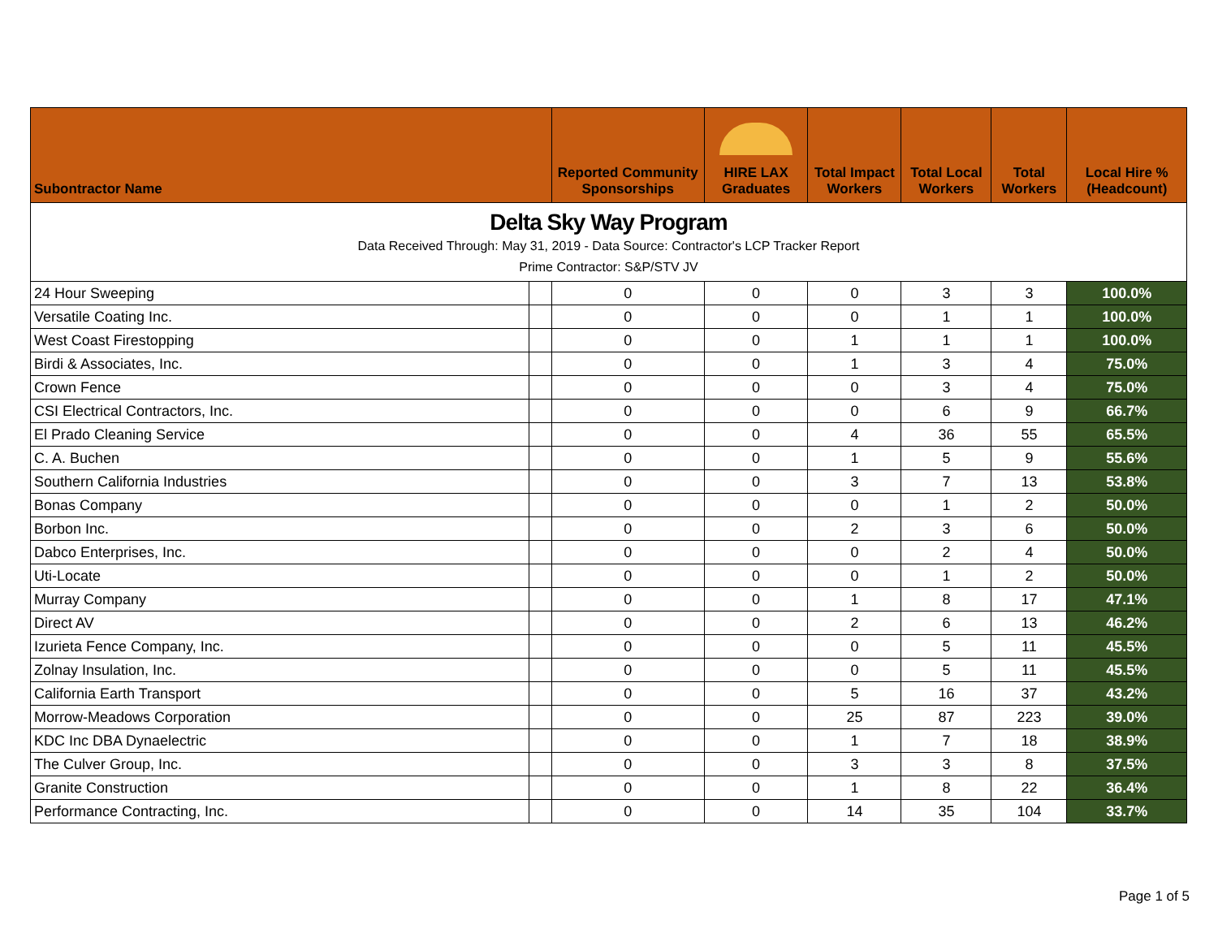| Delta Sky Way Program Data Received Through: May 31, 2019 - Data Source: Contractor's LCP Tracker Report Prime Contractor: S&P/STV JV | | | | | | | |
| Subontractor Name | | Reported Community Sponsorships | HIRE LAX Graduates | Total Impact Workers | Total Local Workers | Total Workers | Local Hire % (Headcount) |
| 24 Hour Sweeping | | 0 | 0 | 0 | 3 | 3 | 100.0% |
| Versatile Coating Inc. | | 0 | 0 | 0 | 1 | 1 | 100.0% |
| West Coast Firestopping | | 0 | 0 | 1 | 1 | 1 | 100.0% |
| Birdi & Associates, Inc. | | 0 | 0 | 1 | 3 | 4 | 75.0% |
| Crown Fence | | 0 | 0 | 0 | 3 | 4 | 75.0% |
| CSI Electrical Contractors, Inc. | | 0 | 0 | 0 | 6 | 9 | 66.7% |
| El Prado Cleaning Service | | 0 | 0 | 4 | 36 | 55 | 65.5% |
| C. A. Buchen | | 0 | 0 | 1 | 5 | 9 | 55.6% |
| Southern California Industries | | 0 | 0 | 3 | 7 | 13 | 53.8% |
| Bonas Company | | 0 | 0 | 0 | 1 | 2 | 50.0% |
| Borbon Inc. | | 0 | 0 | 2 | 3 | 6 | 50.0% |
| Dabco Enterprises, Inc. | | 0 | 0 | 0 | 2 | 4 | 50.0% |
| Uti-Locate | | 0 | 0 | 0 | 1 | 2 | 50.0% |
| Murray Company | | 0 | 0 | 1 | 8 | 17 | 47.1% |
| Direct AV | | 0 | 0 | 2 | 6 | 13 | 46.2% |
| Izurieta Fence Company, Inc. | | 0 | 0 | 0 | 5 | 11 | 45.5% |
| Zolnay Insulation, Inc. | | 0 | 0 | 0 | 5 | 11 | 45.5% |
| California Earth Transport | | 0 | 0 | 5 | 16 | 37 | 43.2% |
| Morrow-Meadows Corporation | | 0 | 0 | 25 | 87 | 223 | 39.0% |
| KDC Inc DBA Dynaelectric | | 0 | 0 | 1 | 7 | 18 | 38.9% |
| The Culver Group, Inc. | | 0 | 0 | 3 | 3 | 8 | 37.5% |
| Granite Construction | | 0 | 0 | 1 | 8 | 22 | 36.4% |
| Performance Contracting, Inc. | | 0 | 0 | 14 | 35 | 104 | 33.7% |
Page 1 of 5